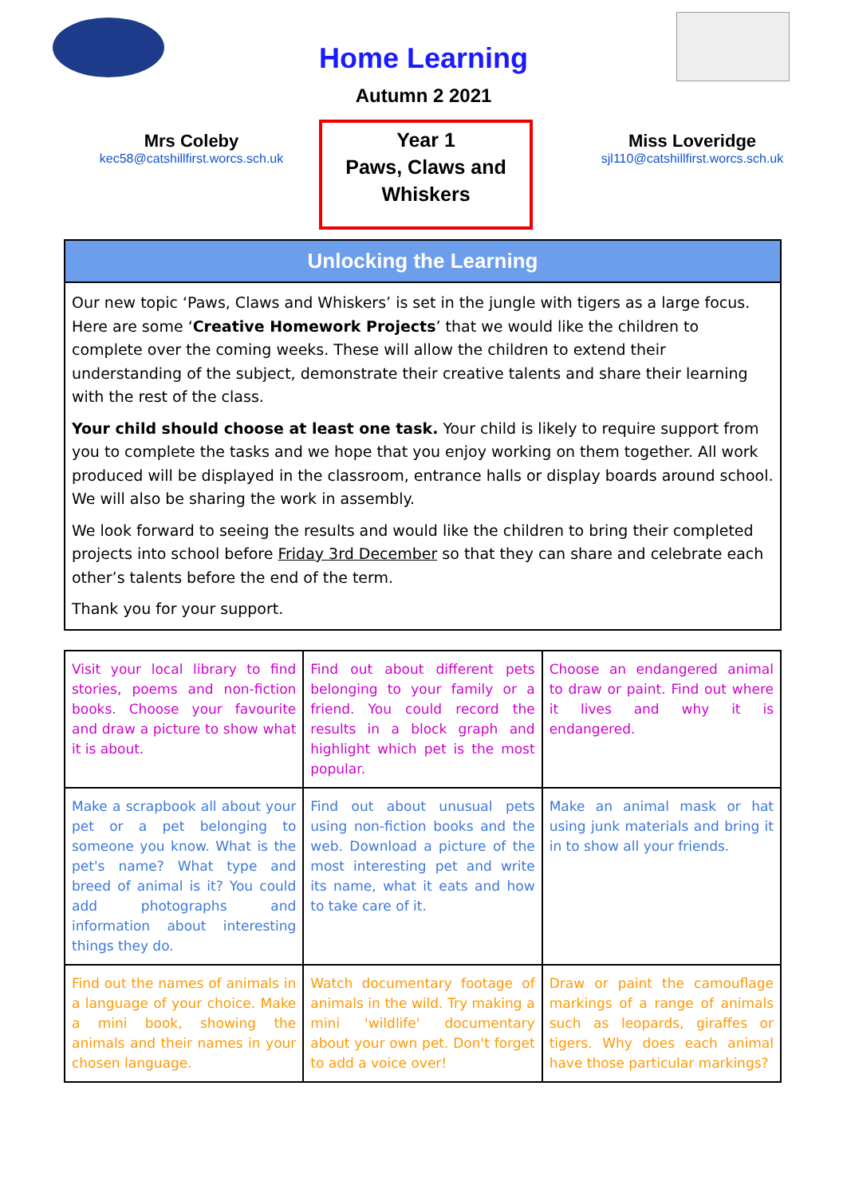Home Learning
Autumn 2 2021
Mrs Coleby
kec58@catshillfirst.worcs.sch.uk
Year 1
Paws, Claws and Whiskers
Miss Loveridge
sjl110@catshillfirst.worcs.sch.uk
Unlocking the Learning
Our new topic ‘Paws, Claws and Whiskers’ is set in the jungle with tigers as a large focus. Here are some ‘Creative Homework Projects’ that we would like the children to complete over the coming weeks. These will allow the children to extend their understanding of the subject, demonstrate their creative talents and share their learning with the rest of the class.
Your child should choose at least one task. Your child is likely to require support from you to complete the tasks and we hope that you enjoy working on them together. All work produced will be displayed in the classroom, entrance halls or display boards around school. We will also be sharing the work in assembly.
We look forward to seeing the results and would like the children to bring their completed projects into school before Friday 3rd December so that they can share and celebrate each other’s talents before the end of the term.
Thank you for your support.
| Visit your local library to find stories, poems and non-fiction books. Choose your favourite and draw a picture to show what it is about. | Find out about different pets belonging to your family or a friend. You could record the results in a block graph and highlight which pet is the most popular. | Choose an endangered animal to draw or paint. Find out where it lives and why it is endangered. |
| Make a scrapbook all about your pet or a pet belonging to someone you know. What is the pet's name? What type and breed of animal is it? You could add photographs and information about interesting things they do. | Find out about unusual pets using non-fiction books and the web. Download a picture of the most interesting pet and write its name, what it eats and how to take care of it. | Make an animal mask or hat using junk materials and bring it in to show all your friends. |
| Find out the names of animals in a language of your choice. Make a mini book, showing the animals and their names in your chosen language. | Watch documentary footage of animals in the wild. Try making a mini 'wildlife' documentary about your own pet. Don't forget to add a voice over! | Draw or paint the camouflage markings of a range of animals such as leopards, giraffes or tigers. Why does each animal have those particular markings? |